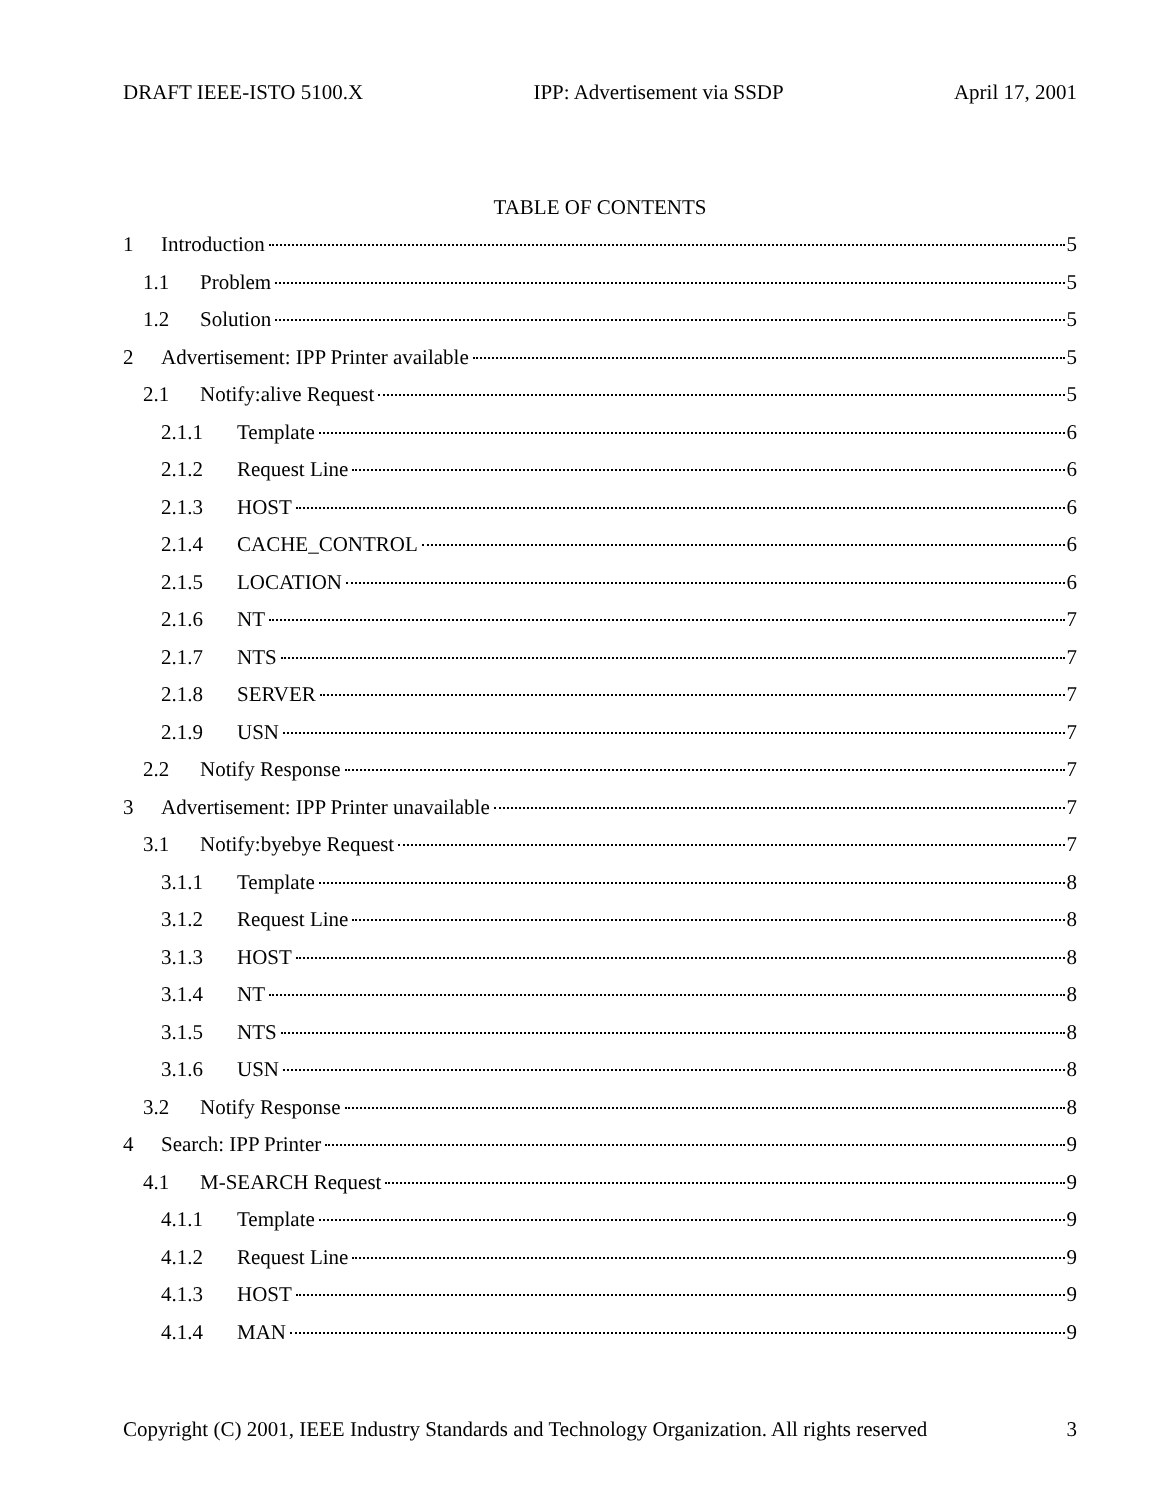DRAFT IEEE-ISTO 5100.X IPP: Advertisement via SSDP April 17, 2001
TABLE OF CONTENTS
1 Introduction 5
1.1 Problem 5
1.2 Solution 5
2 Advertisement: IPP Printer available 5
2.1 Notify:alive Request 5
2.1.1 Template 6
2.1.2 Request Line 6
2.1.3 HOST 6
2.1.4 CACHE_CONTROL 6
2.1.5 LOCATION 6
2.1.6 NT 7
2.1.7 NTS 7
2.1.8 SERVER 7
2.1.9 USN 7
2.2 Notify Response 7
3 Advertisement: IPP Printer unavailable 7
3.1 Notify:byebye Request 7
3.1.1 Template 8
3.1.2 Request Line 8
3.1.3 HOST 8
3.1.4 NT 8
3.1.5 NTS 8
3.1.6 USN 8
3.2 Notify Response 8
4 Search: IPP Printer 9
4.1 M-SEARCH Request 9
4.1.1 Template 9
4.1.2 Request Line 9
4.1.3 HOST 9
4.1.4 MAN 9
Copyright (C) 2001, IEEE Industry Standards and Technology Organization. All rights reserved 3